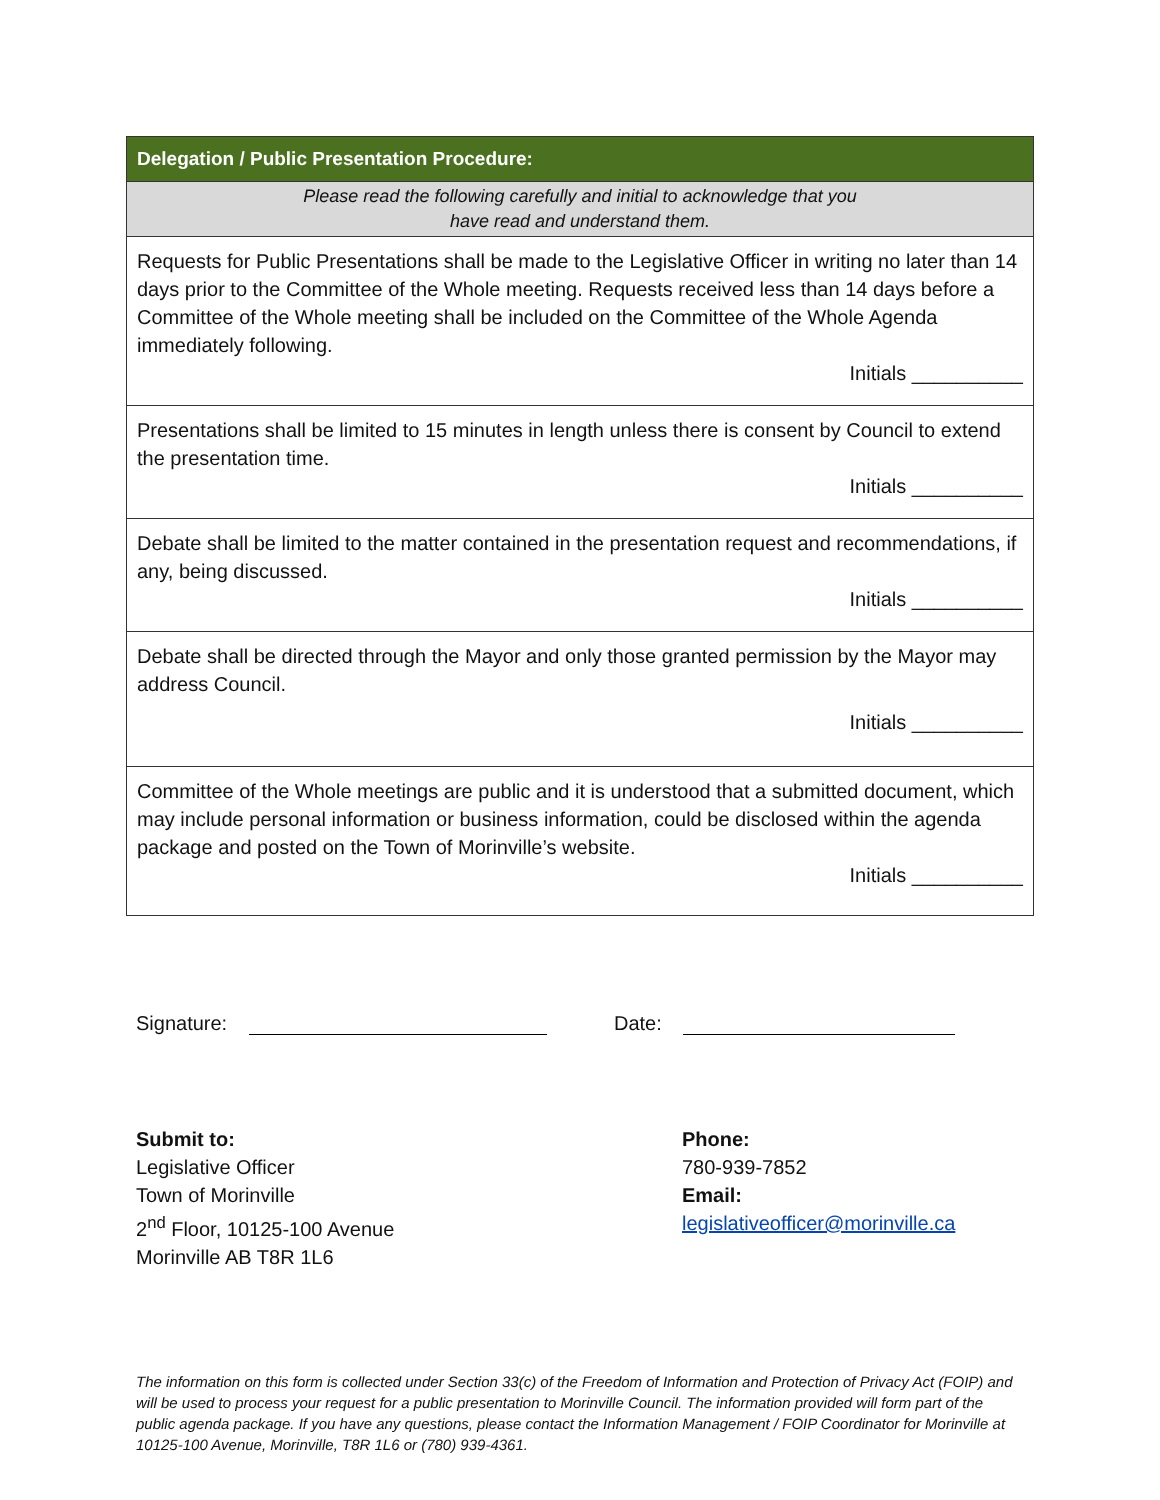| Delegation / Public Presentation Procedure: |
| --- |
| Please read the following carefully and initial to acknowledge that you have read and understand them. |
| Requests for Public Presentations shall be made to the Legislative Officer in writing no later than 14 days prior to the Committee of the Whole meeting. Requests received less than 14 days before a Committee of the Whole meeting shall be included on the Committee of the Whole Agenda immediately following. Initials __________ |
| Presentations shall be limited to 15 minutes in length unless there is consent by Council to extend the presentation time. Initials __________ |
| Debate shall be limited to the matter contained in the presentation request and recommendations, if any, being discussed. Initials __________ |
| Debate shall be directed through the Mayor and only those granted permission by the Mayor may address Council. Initials __________ |
| Committee of the Whole meetings are public and it is understood that a submitted document, which may include personal information or business information, could be disclosed within the agenda package and posted on the Town of Morinville’s website. Initials __________ |
Signature: Date:
Submit to:
Legislative Officer
Town of Morinville
2<sup>nd</sup> Floor, 10125-100 Avenue
Morinville AB T8R 1L6
Phone:
780-939-7852
Email:
legislativeofficer@morinville.ca
The information on this form is collected under Section 33(c) of the Freedom of Information and Protection of Privacy Act (FOIP) and will be used to process your request for a public presentation to Morinville Council. The information provided will form part of the public agenda package. If you have any questions, please contact the Information Management / FOIP Coordinator for Morinville at 10125-100 Avenue, Morinville, T8R 1L6 or (780) 939-4361.